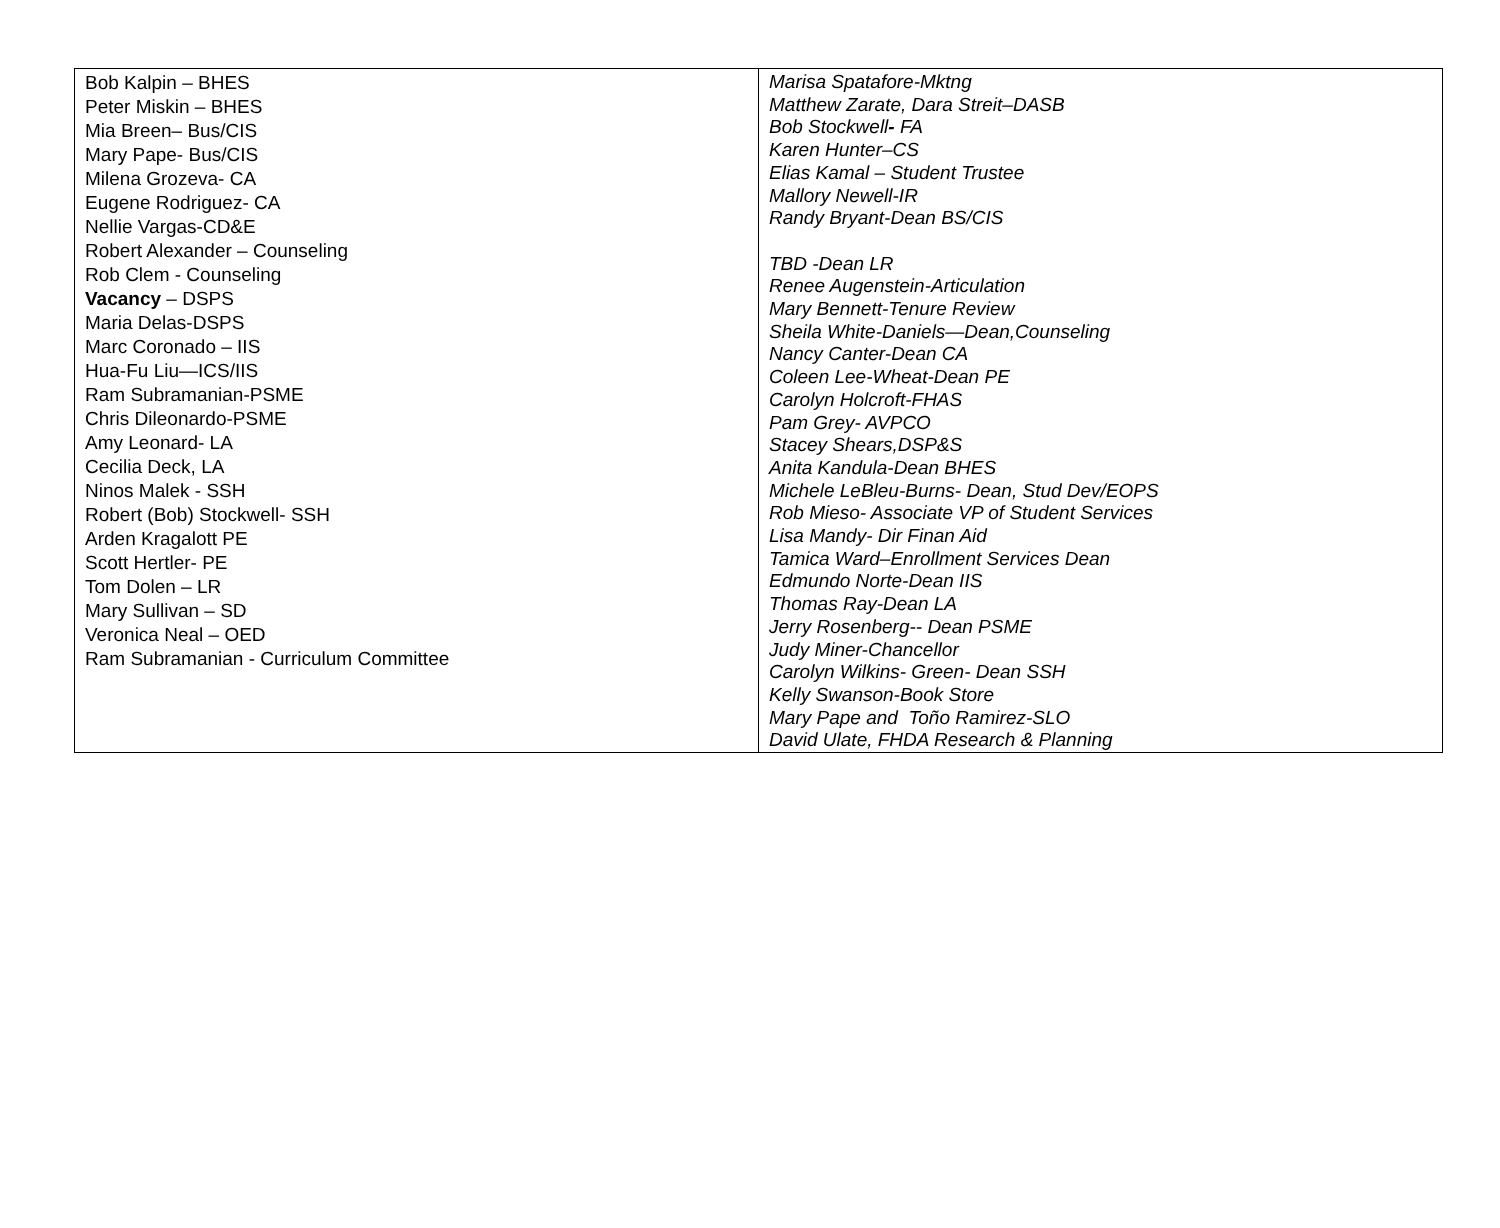| Bob Kalpin – BHES Peter Miskin – BHES Mia Breen– Bus/CIS Mary Pape- Bus/CIS Milena Grozeva- CA Eugene Rodriguez- CA Nellie Vargas-CD&E Robert Alexander – Counseling Rob Clem - Counseling Vacancy – DSPS Maria Delas-DSPS Marc Coronado – IIS Hua-Fu Liu—ICS/IIS Ram Subramanian-PSME Chris Dileonardo-PSME Amy Leonard- LA Cecilia Deck, LA Ninos Malek - SSH Robert (Bob) Stockwell- SSH Arden Kragalott PE Scott Hertler- PE Tom Dolen – LR Mary Sullivan – SD Veronica Neal – OED Ram Subramanian - Curriculum Committee | Marisa Spatafore-Mktng Matthew Zarate, Dara Streit–DASB Bob Stockwell - FA Karen Hunter–CS Elias Kamal – Student Trustee Mallory Newell-IR Randy Bryant-Dean BS/CIS TBD -Dean LR Renee Augenstein-Articulation Mary Bennett-Tenure Review Sheila White-Daniels—Dean,Counseling Nancy Canter-Dean CA Coleen Lee-Wheat-Dean PE Carolyn Holcroft-FHAS Pam Grey- AVPCO Stacey Shears,DSP&S Anita Kandula-Dean BHES Michele LeBleu-Burns- Dean, Stud Dev/EOPS Rob Mieso- Associate VP of Student Services Lisa Mandy- Dir Finan Aid Tamica Ward–Enrollment Services Dean Edmundo Norte-Dean IIS Thomas Ray-Dean LA Jerry Rosenberg-- Dean PSME Judy Miner-Chancellor Carolyn Wilkins- Green- Dean SSH Kelly Swanson-Book Store Mary Pape and Toño Ramirez-SLO David Ulate, FHDA Research & Planning |